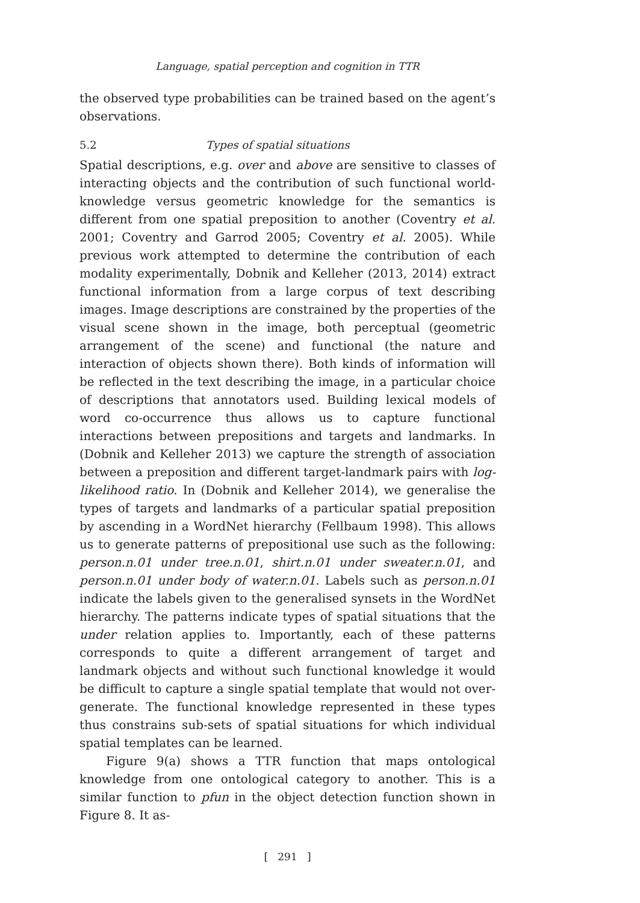Language, spatial perception and cognition in TTR
the observed type probabilities can be trained based on the agent’s observations.
5.2 Types of spatial situations
Spatial descriptions, e.g. over and above are sensitive to classes of interacting objects and the contribution of such functional world-knowledge versus geometric knowledge for the semantics is different from one spatial preposition to another (Coventry et al. 2001; Coventry and Garrod 2005; Coventry et al. 2005). While previous work attempted to determine the contribution of each modality experimentally, Dobnik and Kelleher (2013, 2014) extract functional information from a large corpus of text describing images. Image descriptions are constrained by the properties of the visual scene shown in the image, both perceptual (geometric arrangement of the scene) and functional (the nature and interaction of objects shown there). Both kinds of information will be reflected in the text describing the image, in a particular choice of descriptions that annotators used. Building lexical models of word co-occurrence thus allows us to capture functional interactions between prepositions and targets and landmarks. In (Dobnik and Kelleher 2013) we capture the strength of association between a preposition and different target-landmark pairs with log-likelihood ratio. In (Dobnik and Kelleher 2014), we generalise the types of targets and landmarks of a particular spatial preposition by ascending in a WordNet hierarchy (Fellbaum 1998). This allows us to generate patterns of prepositional use such as the following: person.n.01 under tree.n.01, shirt.n.01 under sweater.n.01, and person.n.01 under body of water.n.01. Labels such as person.n.01 indicate the labels given to the generalised synsets in the WordNet hierarchy. The patterns indicate types of spatial situations that the under relation applies to. Importantly, each of these patterns corresponds to quite a different arrangement of target and landmark objects and without such functional knowledge it would be difficult to capture a single spatial template that would not over-generate. The functional knowledge represented in these types thus constrains sub-sets of spatial situations for which individual spatial templates can be learned.
Figure 9(a) shows a TTR function that maps ontological knowledge from one ontological category to another. This is a similar function to pfun in the object detection function shown in Figure 8. It as-
[ 291 ]